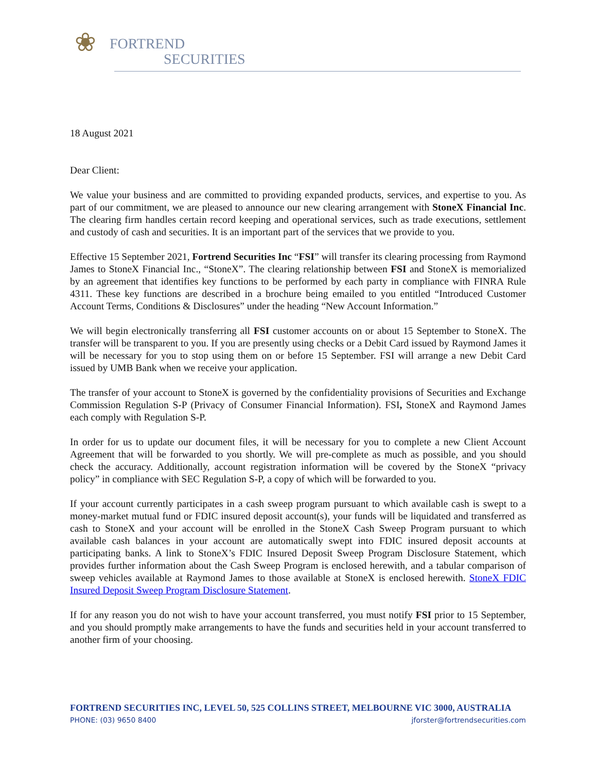❀
FORTREND
SECURITIES
18 August 2021
Dear Client:
We value your business and are committed to providing expanded products, services, and expertise to you. As part of our commitment, we are pleased to announce our new clearing arrangement with StoneX Financial Inc. The clearing firm handles certain record keeping and operational services, such as trade executions, settlement and custody of cash and securities. It is an important part of the services that we provide to you.
Effective 15 September 2021, Fortrend Securities Inc “FSI” will transfer its clearing processing from Raymond James to StoneX Financial Inc., “StoneX”. The clearing relationship between FSI and StoneX is memorialized by an agreement that identifies key functions to be performed by each party in compliance with FINRA Rule 4311. These key functions are described in a brochure being emailed to you entitled “Introduced Customer Account Terms, Conditions & Disclosures” under the heading “New Account Information.”
We will begin electronically transferring all FSI customer accounts on or about 15 September to StoneX. The transfer will be transparent to you. If you are presently using checks or a Debit Card issued by Raymond James it will be necessary for you to stop using them on or before 15 September. FSI will arrange a new Debit Card issued by UMB Bank when we receive your application.
The transfer of your account to StoneX is governed by the confidentiality provisions of Securities and Exchange Commission Regulation S-P (Privacy of Consumer Financial Information). FSI, StoneX and Raymond James each comply with Regulation S-P.
In order for us to update our document files, it will be necessary for you to complete a new Client Account Agreement that will be forwarded to you shortly. We will pre-complete as much as possible, and you should check the accuracy. Additionally, account registration information will be covered by the StoneX “privacy policy” in compliance with SEC Regulation S-P, a copy of which will be forwarded to you.
If your account currently participates in a cash sweep program pursuant to which available cash is swept to a money-market mutual fund or FDIC insured deposit account(s), your funds will be liquidated and transferred as cash to StoneX and your account will be enrolled in the StoneX Cash Sweep Program pursuant to which available cash balances in your account are automatically swept into FDIC insured deposit accounts at participating banks. A link to StoneX’s FDIC Insured Deposit Sweep Program Disclosure Statement, which provides further information about the Cash Sweep Program is enclosed herewith, and a tabular comparison of sweep vehicles available at Raymond James to those available at StoneX is enclosed herewith. StoneX FDIC Insured Deposit Sweep Program Disclosure Statement.
If for any reason you do not wish to have your account transferred, you must notify FSI prior to 15 September, and you should promptly make arrangements to have the funds and securities held in your account transferred to another firm of your choosing.
FORTREND SECURITIES INC, LEVEL 50, 525 COLLINS STREET, MELBOURNE VIC 3000, AUSTRALIA
PHONE: (03) 9650 8400 jforster@fortrendsecurities.com